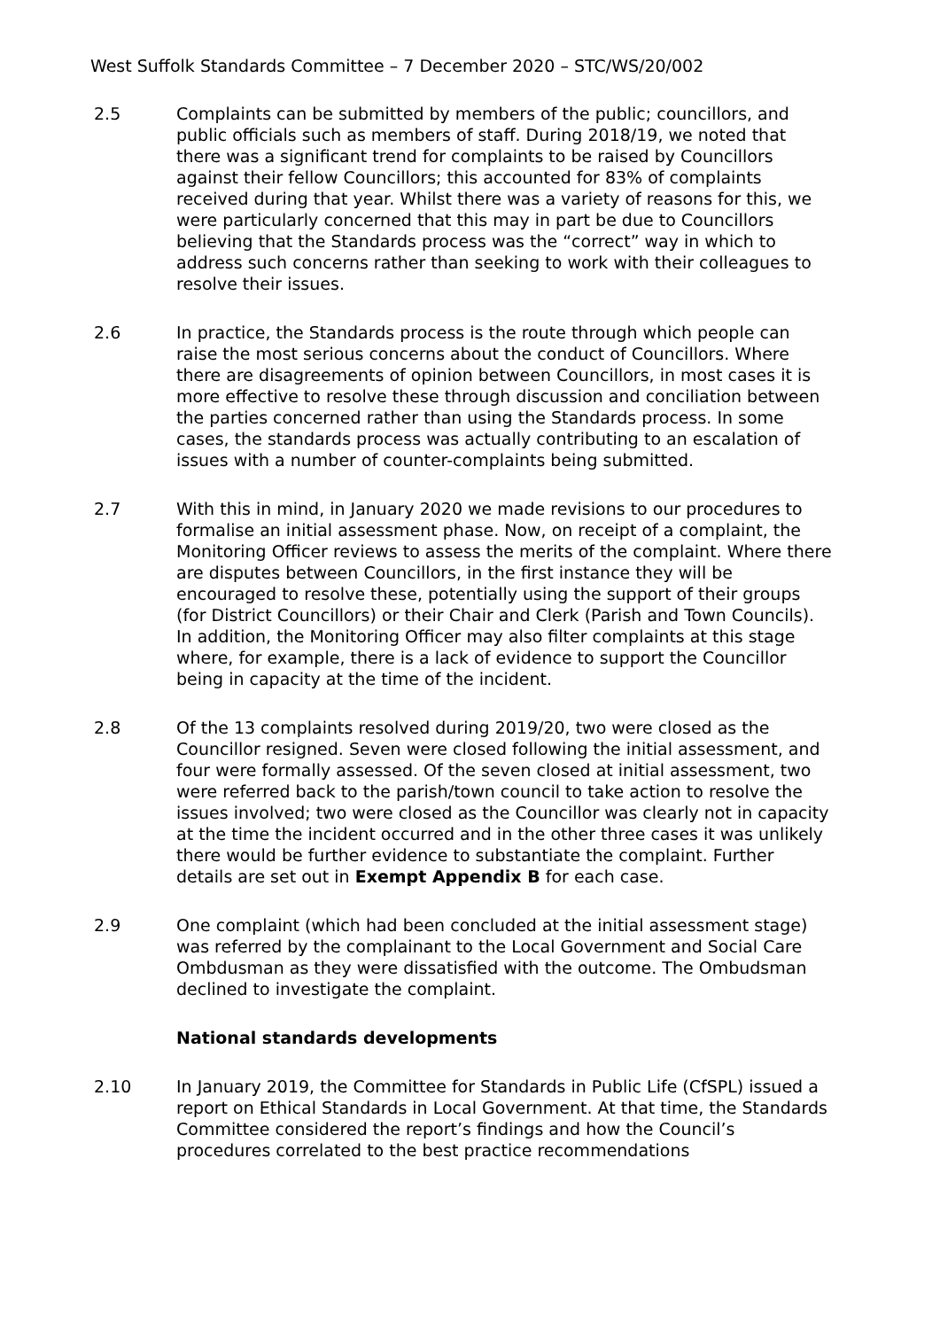West Suffolk Standards Committee – 7 December 2020 – STC/WS/20/002
2.5 Complaints can be submitted by members of the public; councillors, and public officials such as members of staff. During 2018/19, we noted that there was a significant trend for complaints to be raised by Councillors against their fellow Councillors; this accounted for 83% of complaints received during that year. Whilst there was a variety of reasons for this, we were particularly concerned that this may in part be due to Councillors believing that the Standards process was the “correct” way in which to address such concerns rather than seeking to work with their colleagues to resolve their issues.
2.6 In practice, the Standards process is the route through which people can raise the most serious concerns about the conduct of Councillors. Where there are disagreements of opinion between Councillors, in most cases it is more effective to resolve these through discussion and conciliation between the parties concerned rather than using the Standards process. In some cases, the standards process was actually contributing to an escalation of issues with a number of counter-complaints being submitted.
2.7 With this in mind, in January 2020 we made revisions to our procedures to formalise an initial assessment phase. Now, on receipt of a complaint, the Monitoring Officer reviews to assess the merits of the complaint. Where there are disputes between Councillors, in the first instance they will be encouraged to resolve these, potentially using the support of their groups (for District Councillors) or their Chair and Clerk (Parish and Town Councils). In addition, the Monitoring Officer may also filter complaints at this stage where, for example, there is a lack of evidence to support the Councillor being in capacity at the time of the incident.
2.8 Of the 13 complaints resolved during 2019/20, two were closed as the Councillor resigned. Seven were closed following the initial assessment, and four were formally assessed. Of the seven closed at initial assessment, two were referred back to the parish/town council to take action to resolve the issues involved; two were closed as the Councillor was clearly not in capacity at the time the incident occurred and in the other three cases it was unlikely there would be further evidence to substantiate the complaint. Further details are set out in Exempt Appendix B for each case.
2.9 One complaint (which had been concluded at the initial assessment stage) was referred by the complainant to the Local Government and Social Care Ombdusman as they were dissatisfied with the outcome. The Ombudsman declined to investigate the complaint.
National standards developments
2.10 In January 2019, the Committee for Standards in Public Life (CfSPL) issued a report on Ethical Standards in Local Government. At that time, the Standards Committee considered the report’s findings and how the Council’s procedures correlated to the best practice recommendations